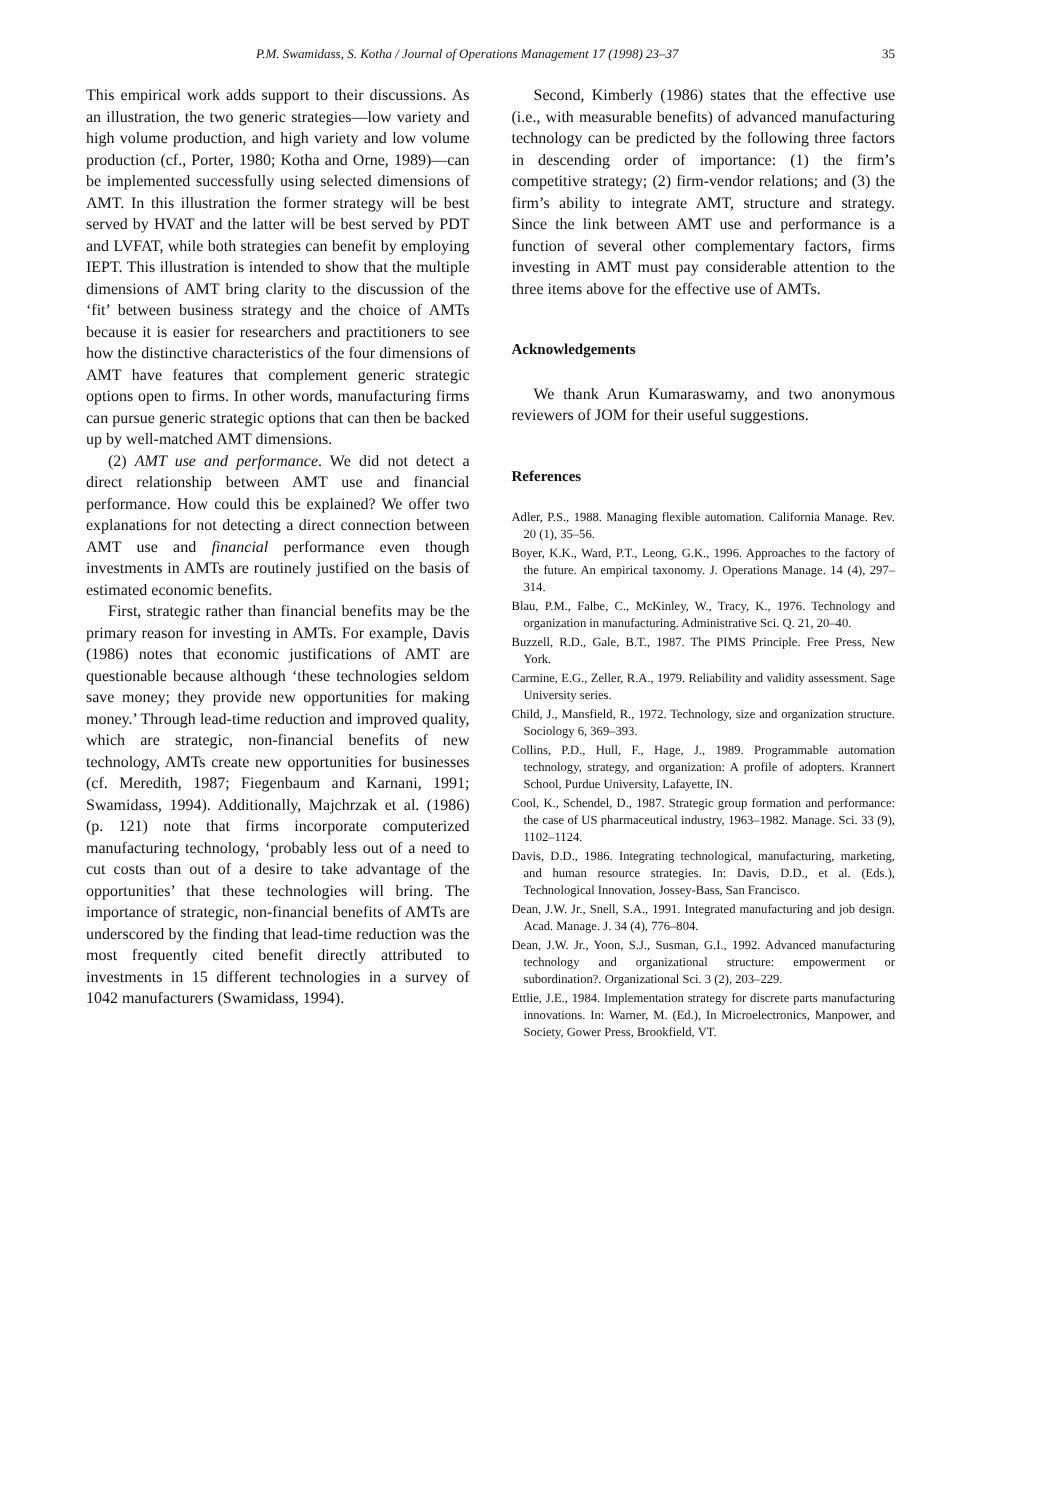P.M. Swamidass, S. Kotha / Journal of Operations Management 17 (1998) 23–37 35
This empirical work adds support to their discussions. As an illustration, the two generic strategies—low variety and high volume production, and high variety and low volume production (cf., Porter, 1980; Kotha and Orne, 1989)—can be implemented successfully using selected dimensions of AMT. In this illustration the former strategy will be best served by HVAT and the latter will be best served by PDT and LVFAT, while both strategies can benefit by employing IEPT. This illustration is intended to show that the multiple dimensions of AMT bring clarity to the discussion of the ‘fit’ between business strategy and the choice of AMTs because it is easier for researchers and practitioners to see how the distinctive characteristics of the four dimensions of AMT have features that complement generic strategic options open to firms. In other words, manufacturing firms can pursue generic strategic options that can then be backed up by well-matched AMT dimensions.
(2) AMT use and performance. We did not detect a direct relationship between AMT use and financial performance. How could this be explained? We offer two explanations for not detecting a direct connection between AMT use and financial performance even though investments in AMTs are routinely justified on the basis of estimated economic benefits.
First, strategic rather than financial benefits may be the primary reason for investing in AMTs. For example, Davis (1986) notes that economic justifications of AMT are questionable because although ‘these technologies seldom save money; they provide new opportunities for making money.’ Through lead-time reduction and improved quality, which are strategic, non-financial benefits of new technology, AMTs create new opportunities for businesses (cf. Meredith, 1987; Fiegenbaum and Karnani, 1991; Swamidass, 1994). Additionally, Majchrzak et al. (1986) (p. 121) note that firms incorporate computerized manufacturing technology, ‘probably less out of a need to cut costs than out of a desire to take advantage of the opportunities’ that these technologies will bring. The importance of strategic, non-financial benefits of AMTs are underscored by the finding that lead-time reduction was the most frequently cited benefit directly attributed to investments in 15 different technologies in a survey of 1042 manufacturers (Swamidass, 1994).
Second, Kimberly (1986) states that the effective use (i.e., with measurable benefits) of advanced manufacturing technology can be predicted by the following three factors in descending order of importance: (1) the firm’s competitive strategy; (2) firm-vendor relations; and (3) the firm’s ability to integrate AMT, structure and strategy. Since the link between AMT use and performance is a function of several other complementary factors, firms investing in AMT must pay considerable attention to the three items above for the effective use of AMTs.
Acknowledgements
We thank Arun Kumaraswamy, and two anonymous reviewers of JOM for their useful suggestions.
References
Adler, P.S., 1988. Managing flexible automation. California Manage. Rev. 20 (1), 35–56.
Boyer, K.K., Ward, P.T., Leong, G.K., 1996. Approaches to the factory of the future. An empirical taxonomy. J. Operations Manage. 14 (4), 297–314.
Blau, P.M., Falbe, C., McKinley, W., Tracy, K., 1976. Technology and organization in manufacturing. Administrative Sci. Q. 21, 20–40.
Buzzell, R.D., Gale, B.T., 1987. The PIMS Principle. Free Press, New York.
Carmine, E.G., Zeller, R.A., 1979. Reliability and validity assessment. Sage University series.
Child, J., Mansfield, R., 1972. Technology, size and organization structure. Sociology 6, 369–393.
Collins, P.D., Hull, F., Hage, J., 1989. Programmable automation technology, strategy, and organization: A profile of adopters. Krannert School, Purdue University, Lafayette, IN.
Cool, K., Schendel, D., 1987. Strategic group formation and performance: the case of US pharmaceutical industry, 1963–1982. Manage. Sci. 33 (9), 1102–1124.
Davis, D.D., 1986. Integrating technological, manufacturing, marketing, and human resource strategies. In: Davis, D.D., et al. (Eds.), Technological Innovation, Jossey-Bass, San Francisco.
Dean, J.W. Jr., Snell, S.A., 1991. Integrated manufacturing and job design. Acad. Manage. J. 34 (4), 776–804.
Dean, J.W. Jr., Yoon, S.J., Susman, G.I., 1992. Advanced manufacturing technology and organizational structure: empowerment or subordination?. Organizational Sci. 3 (2), 203–229.
Ettlie, J.E., 1984. Implementation strategy for discrete parts manufacturing innovations. In: Warner, M. (Ed.), In Microelectronics, Manpower, and Society, Gower Press, Brookfield, VT.